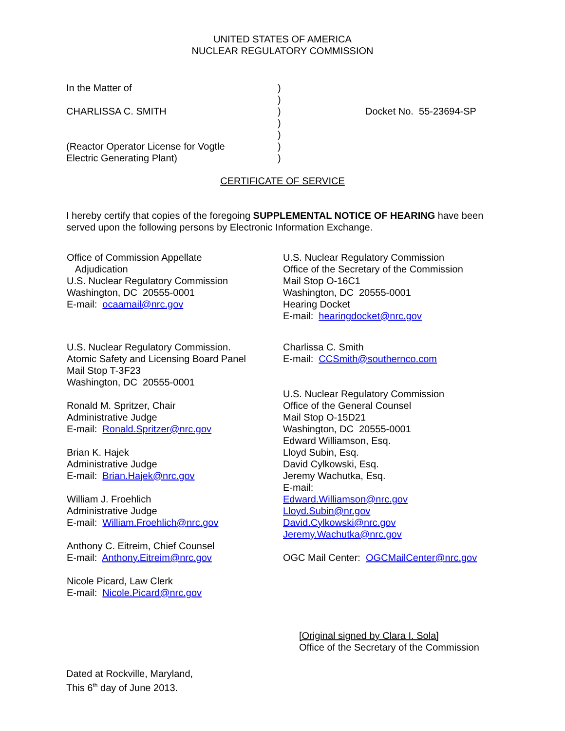UNITED STATES OF AMERICA
NUCLEAR REGULATORY COMMISSION
In the Matter of
CHARLISSA C. SMITH
(Reactor Operator License for Vogtle
Electric Generating Plant)
)
)
)
)
)
)
)
Docket No. 55-23694-SP
CERTIFICATE OF SERVICE
I hereby certify that copies of the foregoing SUPPLEMENTAL NOTICE OF HEARING have been served upon the following persons by Electronic Information Exchange.
Office of Commission Appellate
Adjudication
U.S. Nuclear Regulatory Commission
Washington, DC 20555-0001
E-mail: ocaamail@nrc.gov
U.S. Nuclear Regulatory Commission.
Atomic Safety and Licensing Board Panel
Mail Stop T-3F23
Washington, DC 20555-0001
Ronald M. Spritzer, Chair
Administrative Judge
E-mail: Ronald.Spritzer@nrc.gov
Brian K. Hajek
Administrative Judge
E-mail: Brian.Hajek@nrc.gov
William J. Froehlich
Administrative Judge
E-mail: William.Froehlich@nrc.gov
Anthony C. Eitreim, Chief Counsel
E-mail: Anthony.Eitreim@nrc.gov
Nicole Picard, Law Clerk
E-mail: Nicole.Picard@nrc.gov
U.S. Nuclear Regulatory Commission
Office of the Secretary of the Commission
Mail Stop O-16C1
Washington, DC 20555-0001
Hearing Docket
E-mail: hearingdocket@nrc.gov
Charlissa C. Smith
E-mail: CCSmith@southernco.com
U.S. Nuclear Regulatory Commission
Office of the General Counsel
Mail Stop O-15D21
Washington, DC 20555-0001
Edward Williamson, Esq.
Lloyd Subin, Esq.
David Cylkowski, Esq.
Jeremy Wachutka, Esq.
E-mail:
Edward.Williamson@nrc.gov
Lloyd.Subin@nr.gov
David.Cylkowski@nrc.gov
Jeremy.Wachutka@nrc.gov
OGC Mail Center: OGCMailCenter@nrc.gov
[Original signed by Clara I. Sola]
Office of the Secretary of the Commission
Dated at Rockville, Maryland,
This 6<sup>th</sup> day of June 2013.